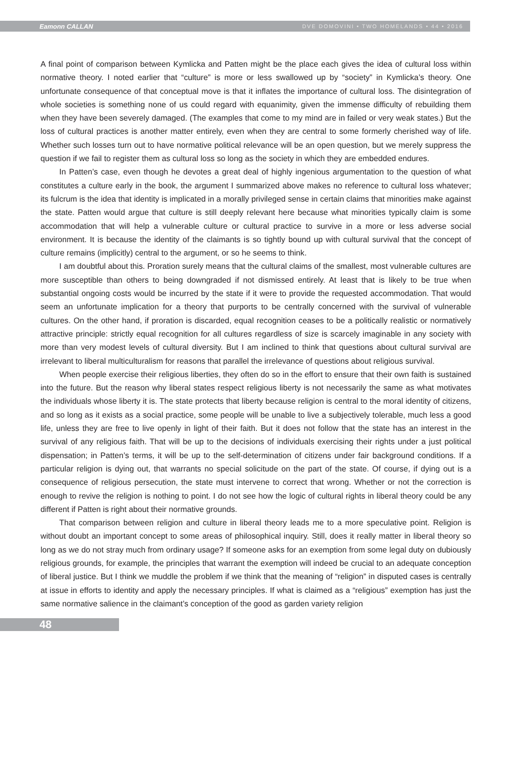Eamonn CALLAN DVE DOMOVINI • TWO HOMELANDS • 44 • 2016
A final point of comparison between Kymlicka and Patten might be the place each gives the idea of cultural loss within normative theory. I noted earlier that “culture” is more or less swallowed up by “society” in Kymlicka’s theory. One unfortunate consequence of that conceptual move is that it inflates the importance of cultural loss. The disintegration of whole societies is something none of us could regard with equanimity, given the immense difficulty of rebuilding them when they have been severely damaged. (The examples that come to my mind are in failed or very weak states.) But the loss of cultural practices is another matter entirely, even when they are central to some formerly cherished way of life. Whether such losses turn out to have normative political relevance will be an open question, but we merely suppress the question if we fail to register them as cultural loss so long as the society in which they are embedded endures.
In Patten’s case, even though he devotes a great deal of highly ingenious argumentation to the question of what constitutes a culture early in the book, the argument I summarized above makes no reference to cultural loss whatever; its fulcrum is the idea that identity is implicated in a morally privileged sense in certain claims that minorities make against the state. Patten would argue that culture is still deeply relevant here because what minorities typically claim is some accommodation that will help a vulnerable culture or cultural practice to survive in a more or less adverse social environment. It is because the identity of the claimants is so tightly bound up with cultural survival that the concept of culture remains (implicitly) central to the argument, or so he seems to think.
I am doubtful about this. Proration surely means that the cultural claims of the smallest, most vulnerable cultures are more susceptible than others to being downgraded if not dismissed entirely. At least that is likely to be true when substantial ongoing costs would be incurred by the state if it were to provide the requested accommodation. That would seem an unfortunate implication for a theory that purports to be centrally concerned with the survival of vulnerable cultures. On the other hand, if proration is discarded, equal recognition ceases to be a politically realistic or normatively attractive principle: strictly equal recognition for all cultures regardless of size is scarcely imaginable in any society with more than very modest levels of cultural diversity. But I am inclined to think that questions about cultural survival are irrelevant to liberal multiculturalism for reasons that parallel the irrelevance of questions about religious survival.
When people exercise their religious liberties, they often do so in the effort to ensure that their own faith is sustained into the future. But the reason why liberal states respect religious liberty is not necessarily the same as what motivates the individuals whose liberty it is. The state protects that liberty because religion is central to the moral identity of citizens, and so long as it exists as a social practice, some people will be unable to live a subjectively tolerable, much less a good life, unless they are free to live openly in light of their faith. But it does not follow that the state has an interest in the survival of any religious faith. That will be up to the decisions of individuals exercising their rights under a just political dispensation; in Patten’s terms, it will be up to the self-determination of citizens under fair background conditions. If a particular religion is dying out, that warrants no special solicitude on the part of the state. Of course, if dying out is a consequence of religious persecution, the state must intervene to correct that wrong. Whether or not the correction is enough to revive the religion is nothing to point. I do not see how the logic of cultural rights in liberal theory could be any different if Patten is right about their normative grounds.
That comparison between religion and culture in liberal theory leads me to a more speculative point. Religion is without doubt an important concept to some areas of philosophical inquiry. Still, does it really matter in liberal theory so long as we do not stray much from ordinary usage? If someone asks for an exemption from some legal duty on dubiously religious grounds, for example, the principles that warrant the exemption will indeed be crucial to an adequate conception of liberal justice. But I think we muddle the problem if we think that the meaning of “religion” in disputed cases is centrally at issue in efforts to identity and apply the necessary principles. If what is claimed as a “religious” exemption has just the same normative salience in the claimant’s conception of the good as garden variety religion
48